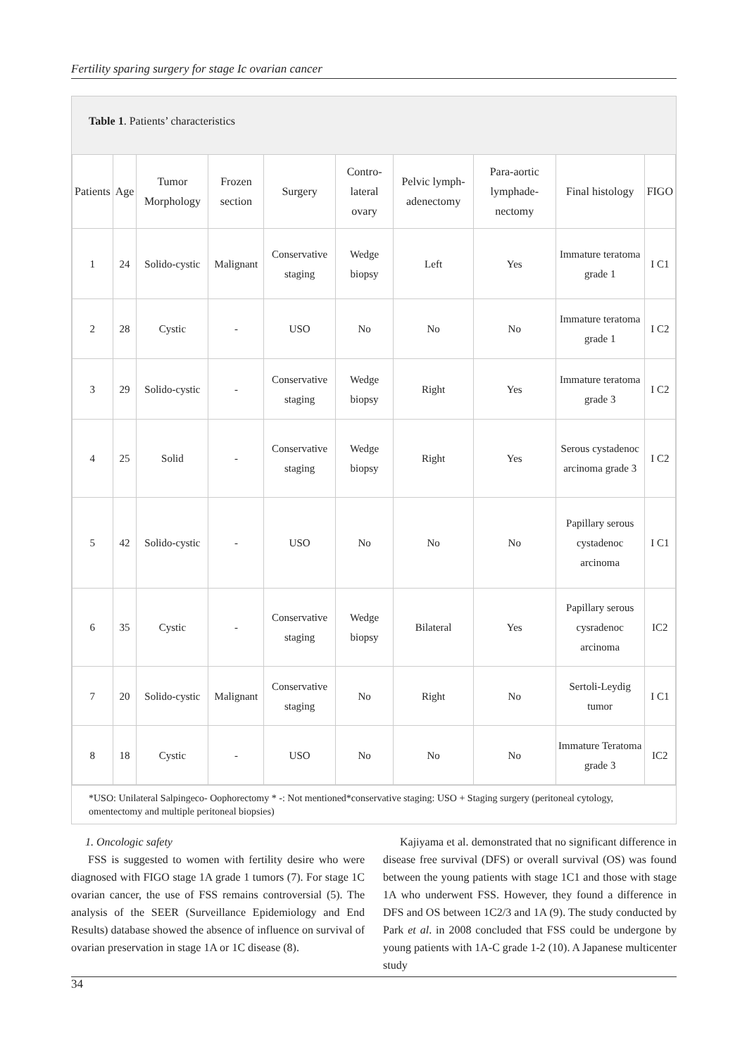Fertility sparing surgery for stage Ic ovarian cancer
Table 1. Patients’ characteristics
| Patients | Age | Tumor Morphology | Frozen section | Surgery | Contro-lateral ovary | Pelvic lymph-adenectomy | Para-aortic lymphade-nectomy | Final histology | FIGO |
| --- | --- | --- | --- | --- | --- | --- | --- | --- | --- |
| 1 | 24 | Solido-cystic | Malignant | Conservative staging | Wedge biopsy | Left | Yes | Immature teratoma grade 1 | I C1 |
| 2 | 28 | Cystic | - | USO | No | No | No | Immature teratoma grade 1 | I C2 |
| 3 | 29 | Solido-cystic | - | Conservative staging | Wedge biopsy | Right | Yes | Immature teratoma grade 3 | I C2 |
| 4 | 25 | Solid | - | Conservative staging | Wedge biopsy | Right | Yes | Serous cystadenoc arcinoma grade 3 | I C2 |
| 5 | 42 | Solido-cystic | - | USO | No | No | No | Papillary serous cystadenoc arcinoma | I C1 |
| 6 | 35 | Cystic | - | Conservative staging | Wedge biopsy | Bilateral | Yes | Papillary serous cysradenoc arcinoma | IC2 |
| 7 | 20 | Solido-cystic | Malignant | Conservative staging | No | Right | No | Sertoli-Leydig tumor | I C1 |
| 8 | 18 | Cystic | - | USO | No | No | No | Immature Teratoma grade 3 | IC2 |
*USO: Unilateral Salpingeco- Oophorectomy * -: Not mentioned*conservative staging: USO + Staging surgery (peritoneal cytology, omentectomy and multiple peritoneal biopsies)
1. Oncologic safety
FSS is suggested to women with fertility desire who were diagnosed with FIGO stage 1A grade 1 tumors (7). For stage 1C ovarian cancer, the use of FSS remains controversial (5). The analysis of the SEER (Surveillance Epidemiology and End Results) database showed the absence of influence on survival of ovarian preservation in stage 1A or 1C disease (8).
Kajiyama et al. demonstrated that no significant difference in disease free survival (DFS) or overall survival (OS) was found between the young patients with stage 1C1 and those with stage 1A who underwent FSS. However, they found a difference in DFS and OS between 1C2/3 and 1A (9). The study conducted by Park et al. in 2008 concluded that FSS could be undergone by young patients with 1A-C grade 1-2 (10). A Japanese multicenter study
34